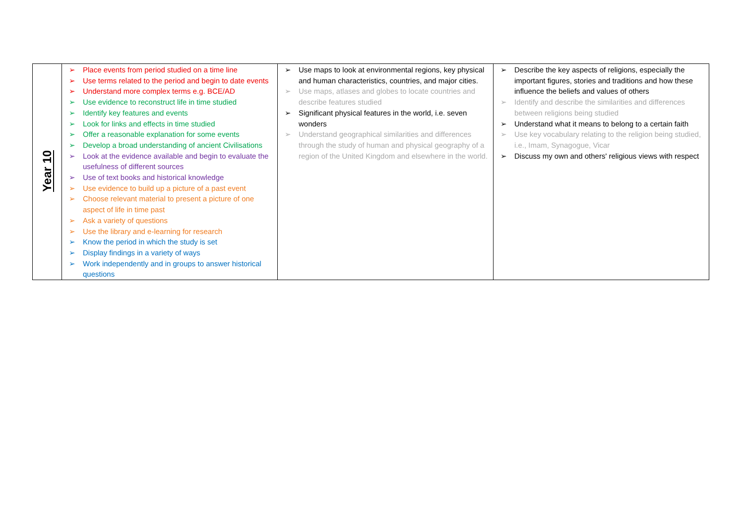| Year 10 | ➢ Place events from period studied on a time line ➢ Use terms related to the period and begin to date events ➢ Understand more complex terms e.g. BCE/AD ➢ Use evidence to reconstruct life in time studied ➢ Identify key features and events ➢ Look for links and effects in time studied ➢ Offer a reasonable explanation for some events ➢ Develop a broad understanding of ancient Civilisations ➢ Look at the evidence available and begin to evaluate the usefulness of different sources ➢ Use of text books and historical knowledge ➢ Use evidence to build up a picture of a past event ➢ Choose relevant material to present a picture of one aspect of life in time past ➢ Ask a variety of questions ➢ Use the library and e-learning for research ➢ Know the period in which the study is set ➢ Display findings in a variety of ways ➢ Work independently and in groups to answer historical questions | ➢ Use maps to look at environmental regions, key physical and human characteristics, countries, and major cities. ➢ Use maps, atlases and globes to locate countries and describe features studied ➢ Significant physical features in the world, i.e. seven wonders ➢ Understand geographical similarities and differences through the study of human and physical geography of a region of the United Kingdom and elsewhere in the world. | ➢ Describe the key aspects of religions, especially the important figures, stories and traditions and how these influence the beliefs and values of others ➢ Identify and describe the similarities and differences between religions being studied ➢ Understand what it means to belong to a certain faith ➢ Use key vocabulary relating to the religion being studied, i.e., Imam, Synagogue, Vicar ➢ Discuss my own and others' religious views with respect |